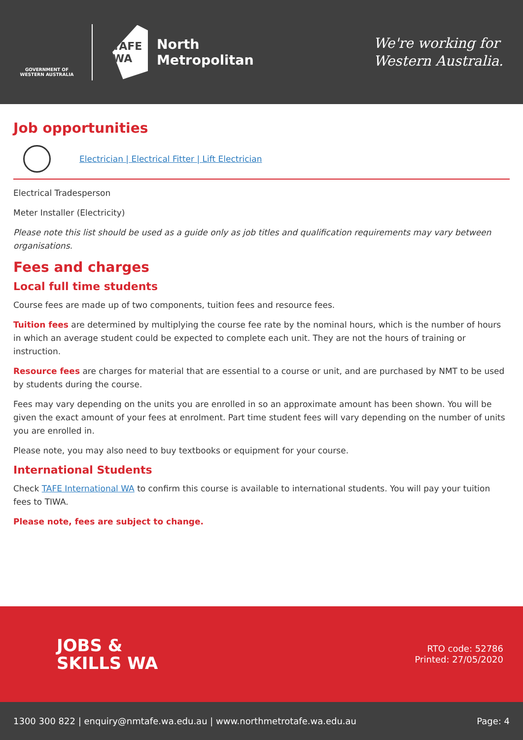GOVERNMENT OF WESTERN AUSTRALIA
TAFE WA
North
Metropolitan
We're working for
Western Australia.
Job opportunities
Electrician | Electrical Fitter | Lift Electrician
Electrical Tradesperson
Meter Installer (Electricity)
Please note this list should be used as a guide only as job titles and qualification requirements may vary between organisations.
Fees and charges
Local full time students
Course fees are made up of two components, tuition fees and resource fees.
Tuition fees are determined by multiplying the course fee rate by the nominal hours, which is the number of hours in which an average student could be expected to complete each unit. They are not the hours of training or instruction.
Resource fees are charges for material that are essential to a course or unit, and are purchased by NMT to be used by students during the course.
Fees may vary depending on the units you are enrolled in so an approximate amount has been shown. You will be given the exact amount of your fees at enrolment. Part time student fees will vary depending on the number of units you are enrolled in.
Please note, you may also need to buy textbooks or equipment for your course.
International Students
Check TAFE International WA to confirm this course is available to international students. You will pay your tuition fees to TIWA.
Please note, fees are subject to change.
JOBS &
SKILLS WA
RTO code: 52786
Printed: 27/05/2020
1300 300 822 | enquiry@nmtafe.wa.edu.au | www.northmetrotafe.wa.edu.au Page: 4